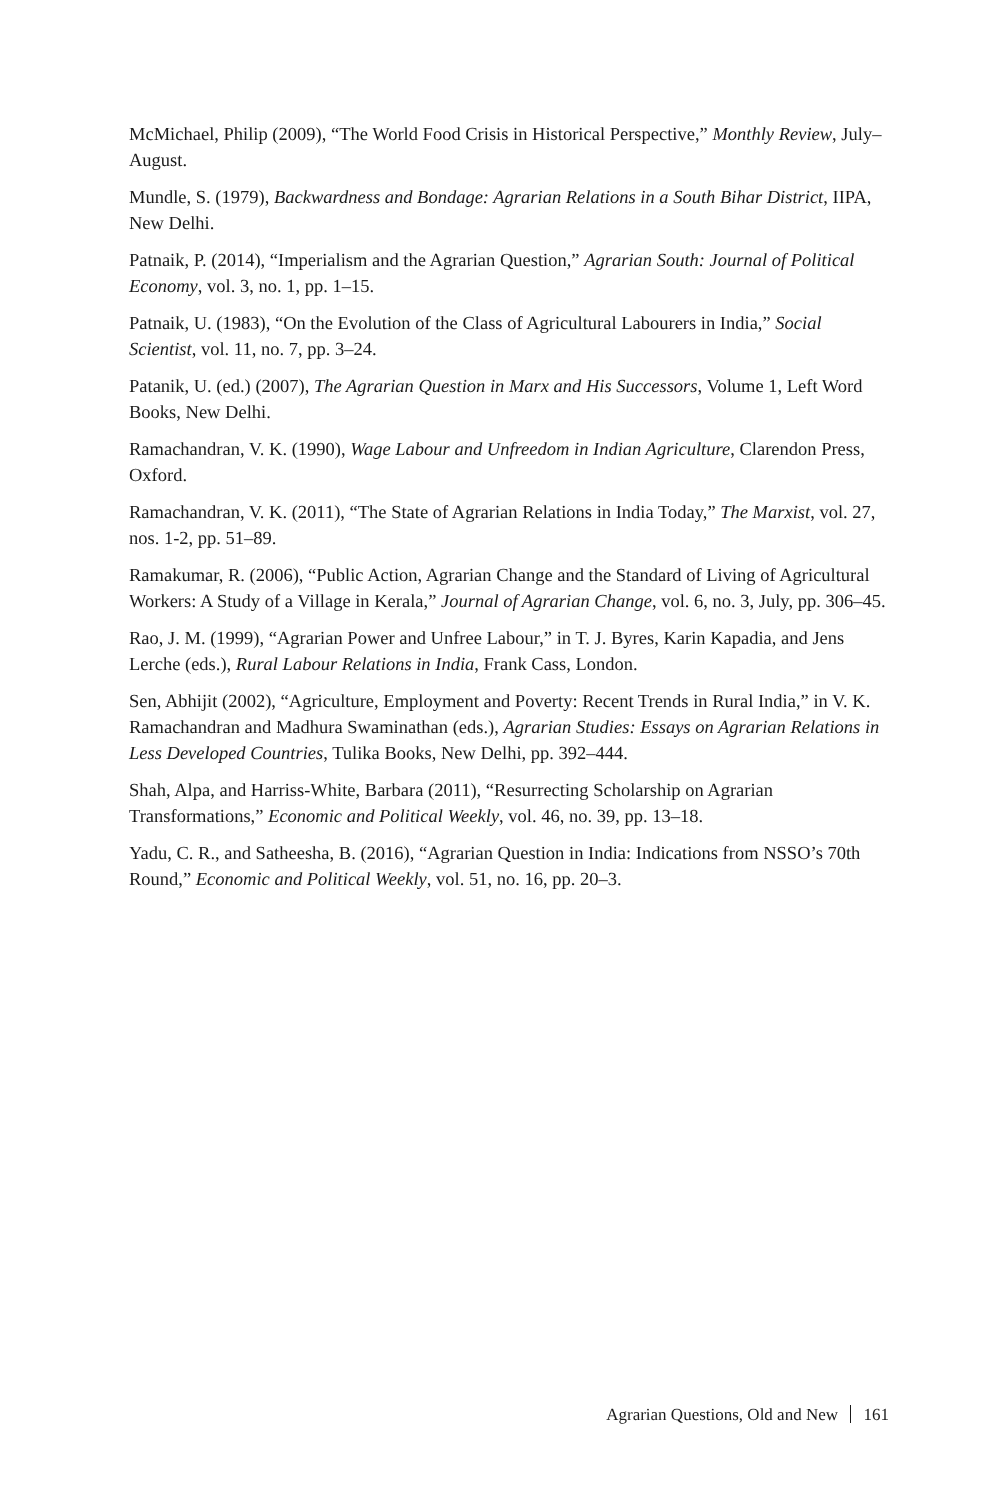McMichael, Philip (2009), “The World Food Crisis in Historical Perspective,” Monthly Review, July–August.
Mundle, S. (1979), Backwardness and Bondage: Agrarian Relations in a South Bihar District, IIPA, New Delhi.
Patnaik, P. (2014), “Imperialism and the Agrarian Question,” Agrarian South: Journal of Political Economy, vol. 3, no. 1, pp. 1–15.
Patnaik, U. (1983), “On the Evolution of the Class of Agricultural Labourers in India,” Social Scientist, vol. 11, no. 7, pp. 3–24.
Patanik, U. (ed.) (2007), The Agrarian Question in Marx and His Successors, Volume 1, Left Word Books, New Delhi.
Ramachandran, V. K. (1990), Wage Labour and Unfreedom in Indian Agriculture, Clarendon Press, Oxford.
Ramachandran, V. K. (2011), “The State of Agrarian Relations in India Today,” The Marxist, vol. 27, nos. 1-2, pp. 51–89.
Ramakumar, R. (2006), “Public Action, Agrarian Change and the Standard of Living of Agricultural Workers: A Study of a Village in Kerala,” Journal of Agrarian Change, vol. 6, no. 3, July, pp. 306–45.
Rao, J. M. (1999), “Agrarian Power and Unfree Labour,” in T. J. Byres, Karin Kapadia, and Jens Lerche (eds.), Rural Labour Relations in India, Frank Cass, London.
Sen, Abhijit (2002), “Agriculture, Employment and Poverty: Recent Trends in Rural India,” in V. K. Ramachandran and Madhura Swaminathan (eds.), Agrarian Studies: Essays on Agrarian Relations in Less Developed Countries, Tulika Books, New Delhi, pp. 392–444.
Shah, Alpa, and Harriss-White, Barbara (2011), “Resurrecting Scholarship on Agrarian Transformations,” Economic and Political Weekly, vol. 46, no. 39, pp. 13–18.
Yadu, C. R., and Satheesha, B. (2016), “Agrarian Question in India: Indications from NSSO’s 70th Round,” Economic and Political Weekly, vol. 51, no. 16, pp. 20–3.
Agrarian Questions, Old and New 161